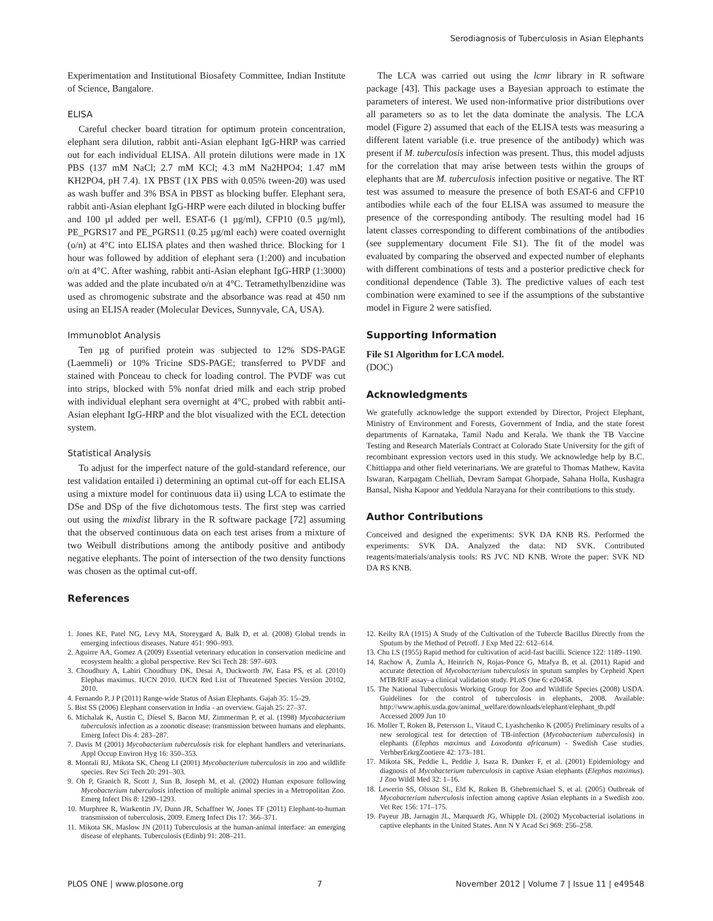Serodiagnosis of Tuberculosis in Asian Elephants
Experimentation and Institutional Biosafety Committee, Indian Institute of Science, Bangalore.
ELISA
Careful checker board titration for optimum protein concentration, elephant sera dilution, rabbit anti-Asian elephant IgG-HRP was carried out for each individual ELISA. All protein dilutions were made in 1X PBS (137 mM NaCl; 2.7 mM KCl; 4.3 mM Na2HPO4; 1.47 mM KH2PO4, pH 7.4). 1X PBST (1X PBS with 0.05% tween-20) was used as wash buffer and 3% BSA in PBST as blocking buffer. Elephant sera, rabbit anti-Asian elephant IgG-HRP were each diluted in blocking buffer and 100 µl added per well. ESAT-6 (1 µg/ml), CFP10 (0.5 µg/ml), PE_PGRS17 and PE_PGRS11 (0.25 µg/ml each) were coated overnight (o/n) at 4°C into ELISA plates and then washed thrice. Blocking for 1 hour was followed by addition of elephant sera (1:200) and incubation o/n at 4°C. After washing, rabbit anti-Asian elephant IgG-HRP (1:3000) was added and the plate incubated o/n at 4°C. Tetramethylbenzidine was used as chromogenic substrate and the absorbance was read at 450 nm using an ELISA reader (Molecular Devices, Sunnyvale, CA, USA).
Immunoblot Analysis
Ten µg of purified protein was subjected to 12% SDS-PAGE (Laemmeli) or 10% Tricine SDS-PAGE; transferred to PVDF and stained with Ponceau to check for loading control. The PVDF was cut into strips, blocked with 5% nonfat dried milk and each strip probed with individual elephant sera overnight at 4°C, probed with rabbit anti-Asian elephant IgG-HRP and the blot visualized with the ECL detection system.
Statistical Analysis
To adjust for the imperfect nature of the gold-standard reference, our test validation entailed i) determining an optimal cut-off for each ELISA using a mixture model for continuous data ii) using LCA to estimate the DSe and DSp of the five dichotomous tests. The first step was carried out using the mixdist library in the R software package [72] assuming that the observed continuous data on each test arises from a mixture of two Weibull distributions among the antibody positive and antibody negative elephants. The point of intersection of the two density functions was chosen as the optimal cut-off.
References
The LCA was carried out using the lcmr library in R software package [43]. This package uses a Bayesian approach to estimate the parameters of interest. We used non-informative prior distributions over all parameters so as to let the data dominate the analysis. The LCA model (Figure 2) assumed that each of the ELISA tests was measuring a different latent variable (i.e. true presence of the antibody) which was present if M. tuberculosis infection was present. Thus, this model adjusts for the correlation that may arise between tests within the groups of elephants that are M. tuberculosis infection positive or negative. The RT test was assumed to measure the presence of both ESAT-6 and CFP10 antibodies while each of the four ELISA was assumed to measure the presence of the corresponding antibody. The resulting model had 16 latent classes corresponding to different combinations of the antibodies (see supplementary document File S1). The fit of the model was evaluated by comparing the observed and expected number of elephants with different combinations of tests and a posterior predictive check for conditional dependence (Table 3). The predictive values of each test combination were examined to see if the assumptions of the substantive model in Figure 2 were satisfied.
Supporting Information
File S1 Algorithm for LCA model.
(DOC)
Acknowledgments
We gratefully acknowledge the support extended by Director, Project Elephant, Ministry of Environment and Forests, Government of India, and the state forest departments of Karnataka, Tamil Nadu and Kerala. We thank the TB Vaccine Testing and Research Materials Contract at Colorado State University for the gift of recombinant expression vectors used in this study. We acknowledge help by B.C. Chittiappa and other field veterinarians. We are grateful to Thomas Mathew, Kavita Iswaran, Karpagam Chelliah, Devram Sampat Ghorpade, Sahana Holla, Kushagra Bansal, Nisha Kapoor and Yeddula Narayana for their contributions to this study.
Author Contributions
Conceived and designed the experiments: SVK DA KNB RS. Performed the experiments: SVK DA. Analyzed the data: ND SVK. Contributed reagents/materials/analysis tools: RS JVC ND KNB. Wrote the paper: SVK ND DA RS KNB.
1. Jones KE, Patel NG, Levy MA, Storeygard A, Balk D, et al. (2008) Global trends in emerging infectious diseases. Nature 451: 990–993.
2. Aguirre AA, Gomez A (2009) Essential veterinary education in conservation medicine and ecosystem health: a global perspective. Rev Sci Tech 28: 597–603.
3. Choudhury A, Lahiri Choudhury DK, Desai A, Duckworth JW, Easa PS, et al. (2010) Elephas maximus. IUCN 2010. IUCN Red List of Threatened Species Version 20102, 2010.
4. Fernando P, J P (2011) Range-wide Status of Asian Elephants. Gajah 35: 15–29.
5. Bist SS (2006) Elephant conservation in India - an overview. Gajah 25: 27–37.
6. Michalak K, Austin C, Diesel S, Bacon MJ, Zimmerman P, et al. (1998) Mycobacterium tuberculosis infection as a zoonotic disease: transmission between humans and elephants. Emerg Infect Dis 4: 283–287.
7. Davis M (2001) Mycobacterium tuberculosis risk for elephant handlers and veterinarians. Appl Occup Environ Hyg 16: 350–353.
8. Montali RJ, Mikota SK, Cheng LI (2001) Mycobacterium tuberculosis in zoo and wildlife species. Rev Sci Tech 20: 291–303.
9. Oh P, Granich R, Scott J, Sun B, Joseph M, et al. (2002) Human exposure following Mycobacterium tuberculosis infection of multiple animal species in a Metropolitan Zoo. Emerg Infect Dis 8: 1290–1293.
10. Murphree R, Warkentin JV, Dunn JR, Schaffner W, Jones TF (2011) Elephant-to-human transmission of tuberculosis, 2009. Emerg Infect Dis 17: 366–371.
11. Mikota SK, Maslow JN (2011) Tuberculosis at the human-animal interface: an emerging disease of elephants. Tuberculosis (Edinb) 91: 208–211.
12. Keilty RA (1915) A Study of the Cultivation of the Tubercle Bacillus Directly from the Sputum by the Method of Petroff. J Exp Med 22: 612–614.
13. Chu LS (1955) Rapid method for cultivation of acid-fast bacilli. Science 122: 1189–1190.
14. Rachow A, Zumla A, Heinrich N, Rojas-Ponce G, Mtafya B, et al. (2011) Rapid and accurate detection of Mycobacterium tuberculosis in sputum samples by Cepheid Xpert MTB/RIF assay–a clinical validation study. PLoS One 6: e20458.
15. The National Tuberculosis Working Group for Zoo and Wildlife Species (2008) USDA. Guidelines for the control of tuberculosis in elephants, 2008. Available: http://www.aphis.usda.gov/animal_welfare/downloads/elephant/elephant_tb.pdf Accessed 2009 Jun 10
16. Moller T, Roken B, Petersson L, Vitaud C, Lyashchenko K (2005) Preliminary results of a new serological test for detection of TB-infection (Mycobacterium tuberculosis) in elephants (Elephas maximus and Loxodonta africanum) - Swedish Case studies. VerhberErkrgZootiere 42: 173–181.
17. Mikota SK, Peddie L, Peddie J, Isaza R, Dunker F, et al. (2001) Epidemiology and diagnosis of Mycobacterium tuberculosis in captive Asian elephants (Elephas maximus). J Zoo Wildl Med 32: 1–16.
18. Lewerin SS, Olsson SL, Eld K, Roken B, Ghebremichael S, et al. (2005) Outbreak of Mycobacterium tuberculosis infection among captive Asian elephants in a Swedish zoo. Vet Rec 156: 171–175.
19. Payeur JB, Jarnagin JL, Marquardt JG, Whipple DL (2002) Mycobacterial isolations in captive elephants in the United States. Ann N Y Acad Sci 969: 256–258.
PLOS ONE | www.plosone.org 7 November 2012 | Volume 7 | Issue 11 | e49548